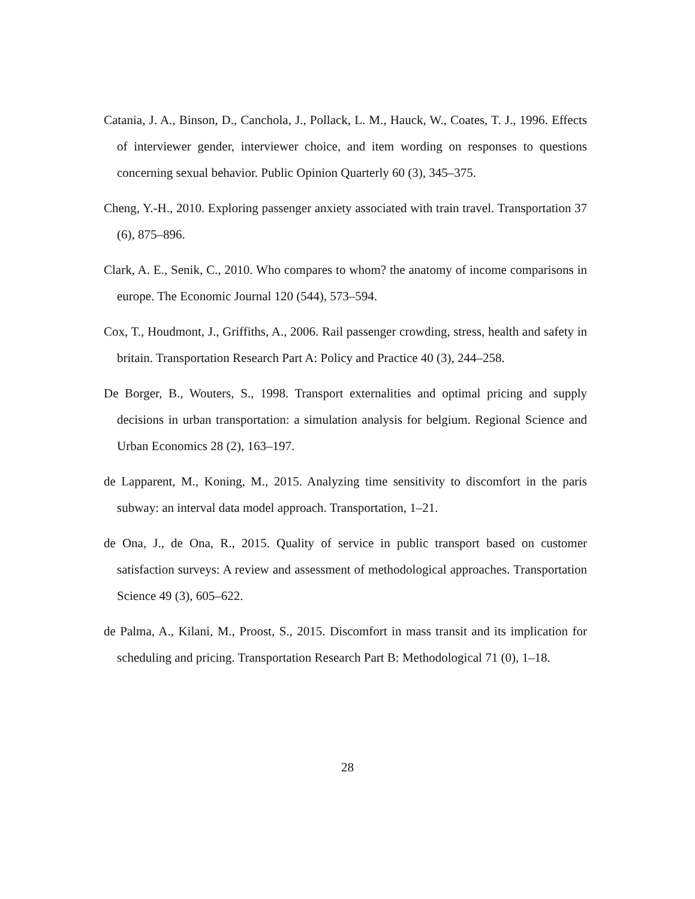Catania, J. A., Binson, D., Canchola, J., Pollack, L. M., Hauck, W., Coates, T. J., 1996. Effects of interviewer gender, interviewer choice, and item wording on responses to questions concerning sexual behavior. Public Opinion Quarterly 60 (3), 345–375.
Cheng, Y.-H., 2010. Exploring passenger anxiety associated with train travel. Transportation 37 (6), 875–896.
Clark, A. E., Senik, C., 2010. Who compares to whom? the anatomy of income comparisons in europe. The Economic Journal 120 (544), 573–594.
Cox, T., Houdmont, J., Griffiths, A., 2006. Rail passenger crowding, stress, health and safety in britain. Transportation Research Part A: Policy and Practice 40 (3), 244–258.
De Borger, B., Wouters, S., 1998. Transport externalities and optimal pricing and supply decisions in urban transportation: a simulation analysis for belgium. Regional Science and Urban Economics 28 (2), 163–197.
de Lapparent, M., Koning, M., 2015. Analyzing time sensitivity to discomfort in the paris subway: an interval data model approach. Transportation, 1–21.
de Ona, J., de Ona, R., 2015. Quality of service in public transport based on customer satisfaction surveys: A review and assessment of methodological approaches. Transportation Science 49 (3), 605–622.
de Palma, A., Kilani, M., Proost, S., 2015. Discomfort in mass transit and its implication for scheduling and pricing. Transportation Research Part B: Methodological 71 (0), 1–18.
28